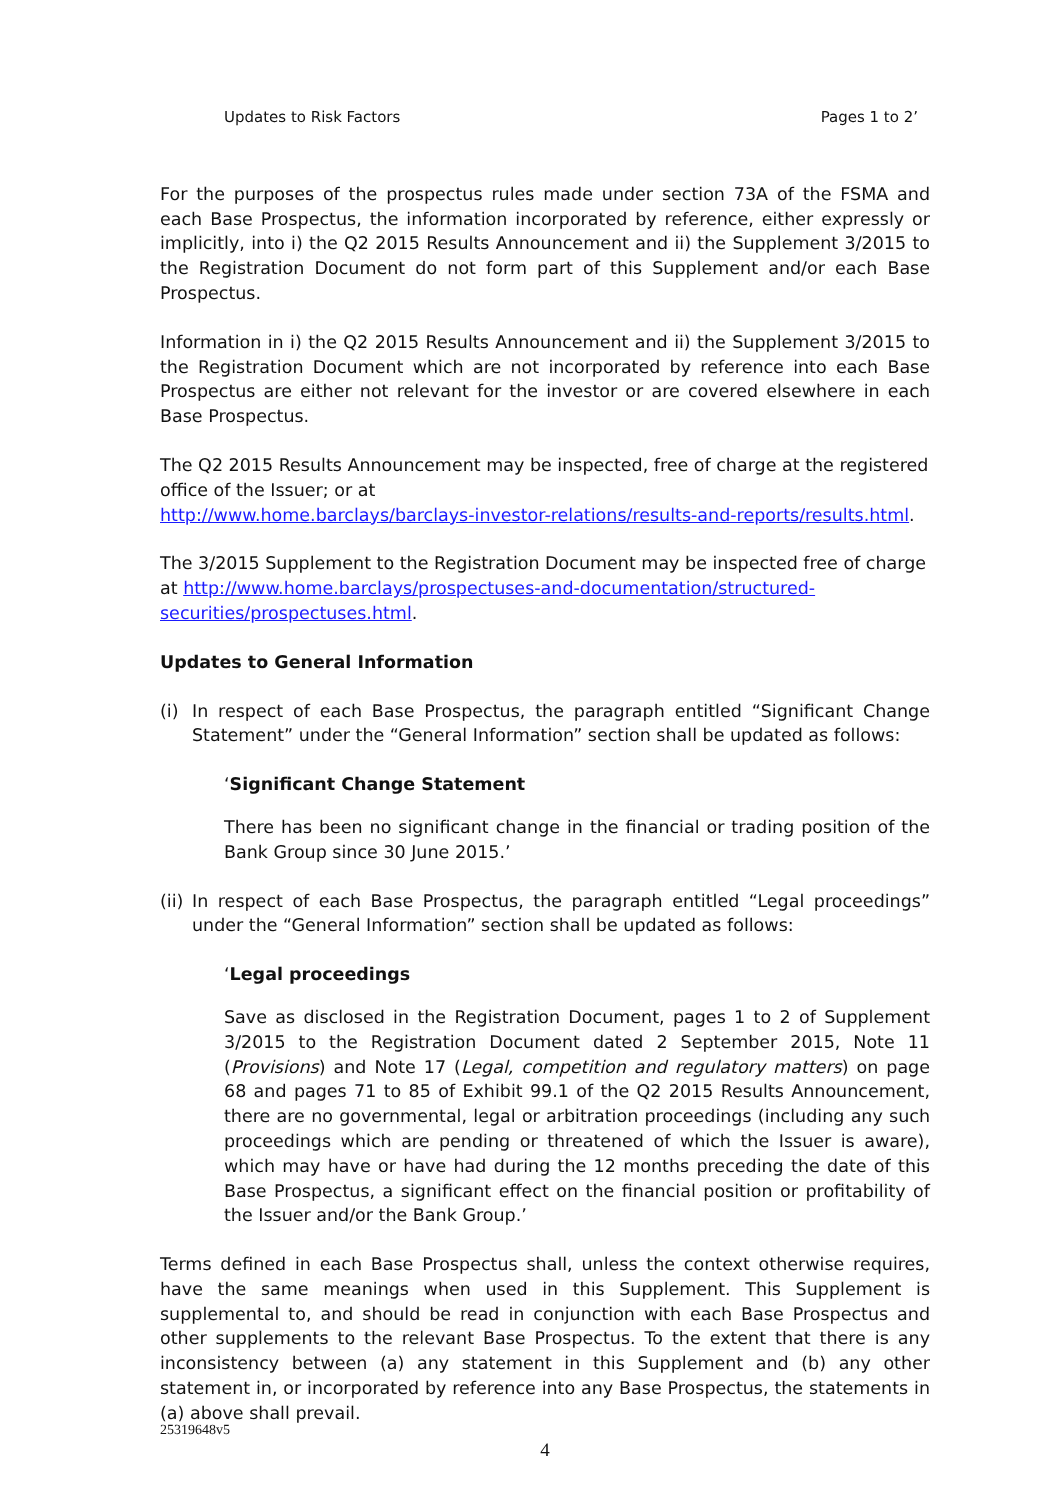Updates to Risk Factors Pages 1 to 2’
For the purposes of the prospectus rules made under section 73A of the FSMA and each Base Prospectus, the information incorporated by reference, either expressly or implicitly, into i) the Q2 2015 Results Announcement and ii) the Supplement 3/2015 to the Registration Document do not form part of this Supplement and/or each Base Prospectus.
Information in i) the Q2 2015 Results Announcement and ii) the Supplement 3/2015 to the Registration Document which are not incorporated by reference into each Base Prospectus are either not relevant for the investor or are covered elsewhere in each Base Prospectus.
The Q2 2015 Results Announcement may be inspected, free of charge at the registered office of the Issuer; or at
http://www.home.barclays/barclays-investor-relations/results-and-reports/results.html.
The 3/2015 Supplement to the Registration Document may be inspected free of charge at http://www.home.barclays/prospectuses-and-documentation/structured-securities/prospectuses.html.
Updates to General Information
(i) In respect of each Base Prospectus, the paragraph entitled “Significant Change Statement” under the “General Information” section shall be updated as follows:
‘Significant Change Statement
There has been no significant change in the financial or trading position of the Bank Group since 30 June 2015.’
(ii) In respect of each Base Prospectus, the paragraph entitled “Legal proceedings” under the “General Information” section shall be updated as follows:
‘Legal proceedings
Save as disclosed in the Registration Document, pages 1 to 2 of Supplement 3/2015 to the Registration Document dated 2 September 2015, Note 11 (Provisions) and Note 17 (Legal, competition and regulatory matters) on page 68 and pages 71 to 85 of Exhibit 99.1 of the Q2 2015 Results Announcement, there are no governmental, legal or arbitration proceedings (including any such proceedings which are pending or threatened of which the Issuer is aware), which may have or have had during the 12 months preceding the date of this Base Prospectus, a significant effect on the financial position or profitability of the Issuer and/or the Bank Group.’
Terms defined in each Base Prospectus shall, unless the context otherwise requires, have the same meanings when used in this Supplement. This Supplement is supplemental to, and should be read in conjunction with each Base Prospectus and other supplements to the relevant Base Prospectus. To the extent that there is any inconsistency between (a) any statement in this Supplement and (b) any other statement in, or incorporated by reference into any Base Prospectus, the statements in (a) above shall prevail.
4
25319648v5